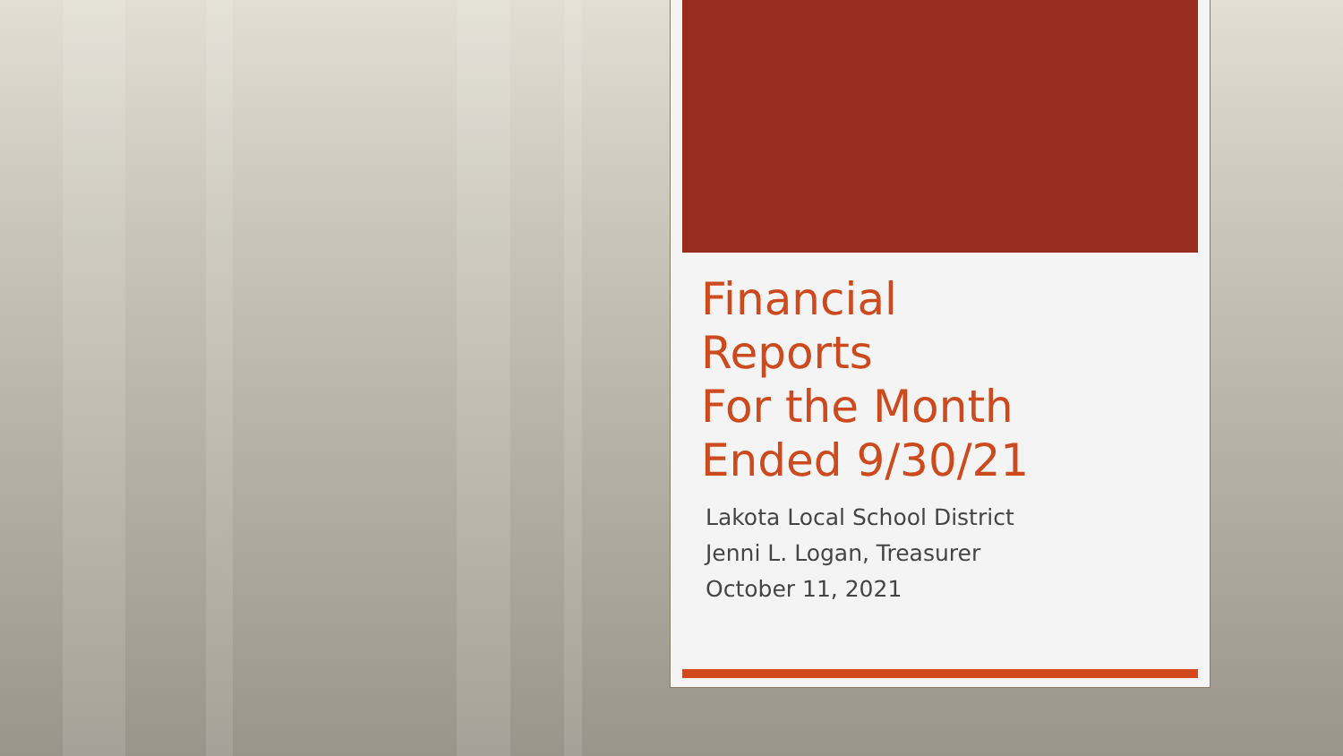Financial
Reports
For the Month
Ended 9/30/21
Lakota Local School District
Jenni L. Logan, Treasurer
October 11, 2021